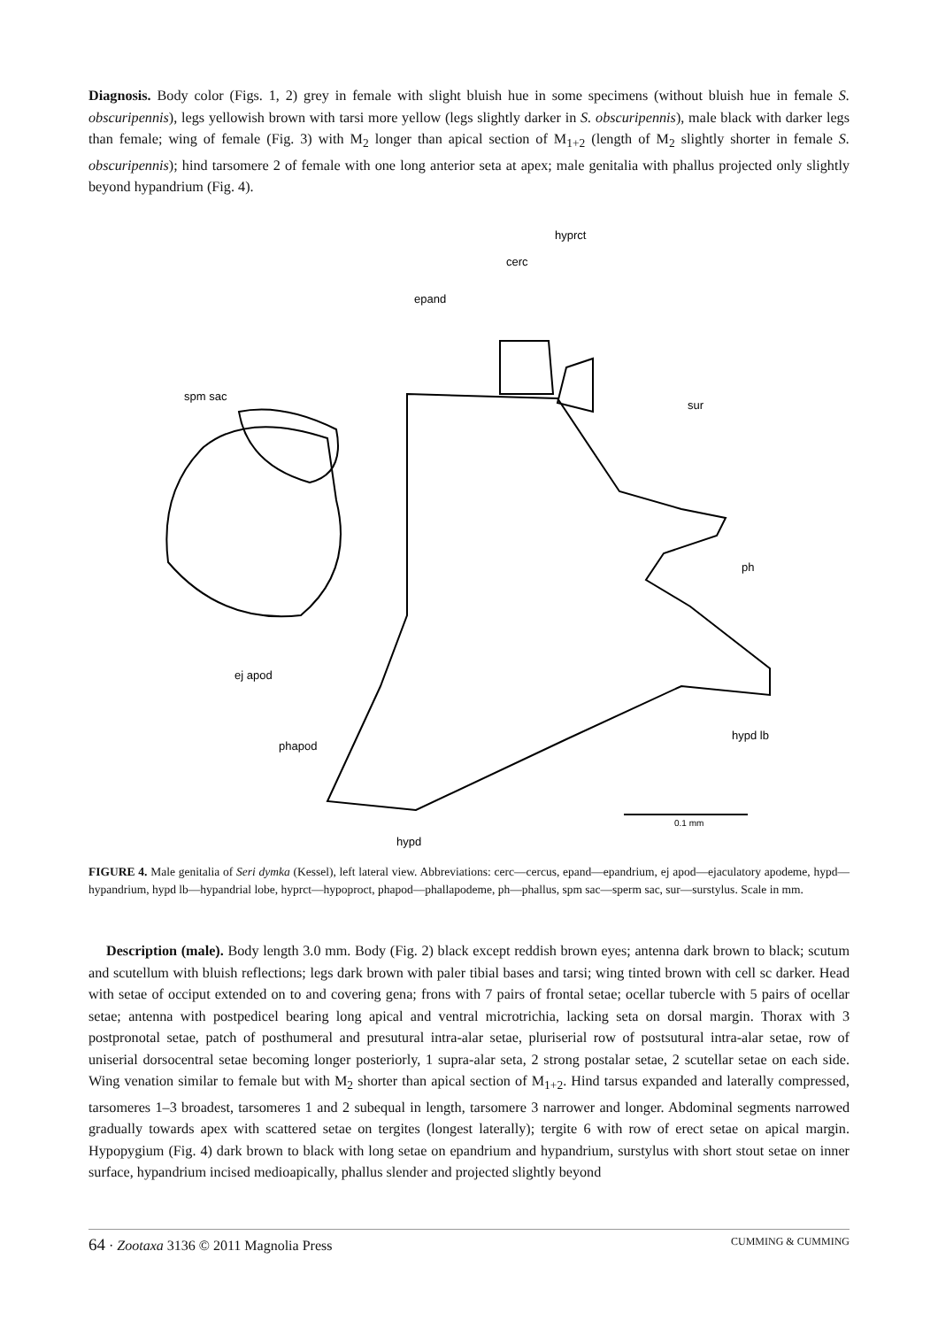Diagnosis. Body color (Figs. 1, 2) grey in female with slight bluish hue in some specimens (without bluish hue in female S. obscuripennis), legs yellowish brown with tarsi more yellow (legs slightly darker in S. obscuripennis), male black with darker legs than female; wing of female (Fig. 3) with M<sub>2</sub> longer than apical section of M<sub>1+2</sub> (length of M<sub>2</sub> slightly shorter in female S. obscuripennis); hind tarsomere 2 of female with one long anterior seta at apex; male genitalia with phallus projected only slightly beyond hypandrium (Fig. 4).
hyprct
cerc
epand
spm sac
sur
ph
ej apod
hypd lb
phapod
0.1 mm
hypd
FIGURE 4. Male genitalia of Seri dymka (Kessel), left lateral view. Abbreviations: cerc—cercus, epand—epandrium, ej apod—ejaculatory apodeme, hypd—hypandrium, hypd lb—hypandrial lobe, hyprct—hypoproct, phapod—phallapodeme, ph—phallus, spm sac—sperm sac, sur—surstylus. Scale in mm.
Description (male). Body length 3.0 mm. Body (Fig. 2) black except reddish brown eyes; antenna dark brown to black; scutum and scutellum with bluish reflections; legs dark brown with paler tibial bases and tarsi; wing tinted brown with cell sc darker. Head with setae of occiput extended on to and covering gena; frons with 7 pairs of frontal setae; ocellar tubercle with 5 pairs of ocellar setae; antenna with postpedicel bearing long apical and ventral microtrichia, lacking seta on dorsal margin. Thorax with 3 postpronotal setae, patch of posthumeral and presutural intra-alar setae, pluriserial row of postsutural intra-alar setae, row of uniserial dorsocentral setae becoming longer posteriorly, 1 supra-alar seta, 2 strong postalar setae, 2 scutellar setae on each side. Wing venation similar to female but with M<sub>2</sub> shorter than apical section of M<sub>1+2</sub>. Hind tarsus expanded and laterally compressed, tarsomeres 1–3 broadest, tarsomeres 1 and 2 subequal in length, tarsomere 3 narrower and longer. Abdominal segments narrowed gradually towards apex with scattered setae on tergites (longest laterally); tergite 6 with row of erect setae on apical margin. Hypopygium (Fig. 4) dark brown to black with long setae on epandrium and hypandrium, surstylus with short stout setae on inner surface, hypandrium incised medioapically, phallus slender and projected slightly beyond
64 · Zootaxa 3136 © 2011 Magnolia Press CUMMING & CUMMING